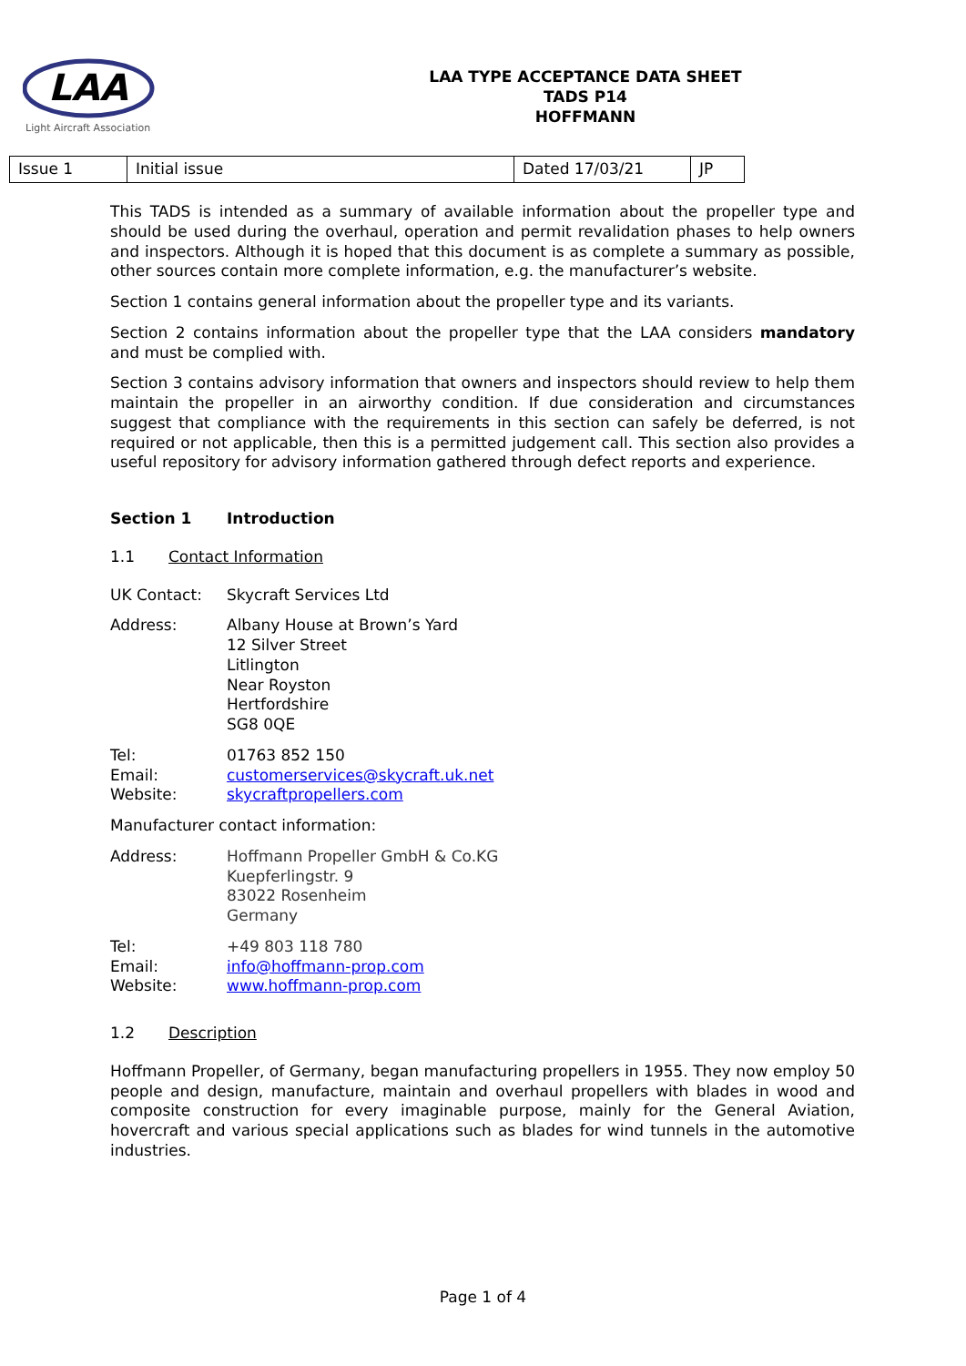LAA
Light Aircraft Association
LAA TYPE ACCEPTANCE DATA SHEET
TADS P14
HOFFMANN
| Issue 1 | Initial issue | Dated 17/03/21 | JP |
This TADS is intended as a summary of available information about the propeller type and should be used during the overhaul, operation and permit revalidation phases to help owners and inspectors. Although it is hoped that this document is as complete a summary as possible, other sources contain more complete information, e.g. the manufacturer’s website.
Section 1 contains general information about the propeller type and its variants.
Section 2 contains information about the propeller type that the LAA considers mandatory and must be complied with.
Section 3 contains advisory information that owners and inspectors should review to help them maintain the propeller in an airworthy condition. If due consideration and circumstances suggest that compliance with the requirements in this section can safely be deferred, is not required or not applicable, then this is a permitted judgement call. This section also provides a useful repository for advisory information gathered through defect reports and experience.
Section 1 Introduction
1.1 Contact Information
UK Contact: Skycraft Services Ltd
Address: Albany House at Brown’s Yard
12 Silver Street
Litlington
Near Royston
Hertfordshire
SG8 0QE
Tel:
Email:
Website:
01763 852 150
customerservices@skycraft.uk.net
skycraftpropellers.com
Manufacturer contact information:
Address: Hoffmann Propeller GmbH & Co.KG
Kuepferlingstr. 9
83022 Rosenheim
Germany
Tel:
Email:
Website:
+49 803 118 780
info@hoffmann-prop.com
www.hoffmann-prop.com
1.2 Description
Hoffmann Propeller, of Germany, began manufacturing propellers in 1955. They now employ 50 people and design, manufacture, maintain and overhaul propellers with blades in wood and composite construction for every imaginable purpose, mainly for the General Aviation, hovercraft and various special applications such as blades for wind tunnels in the automotive industries.
Page 1 of 4